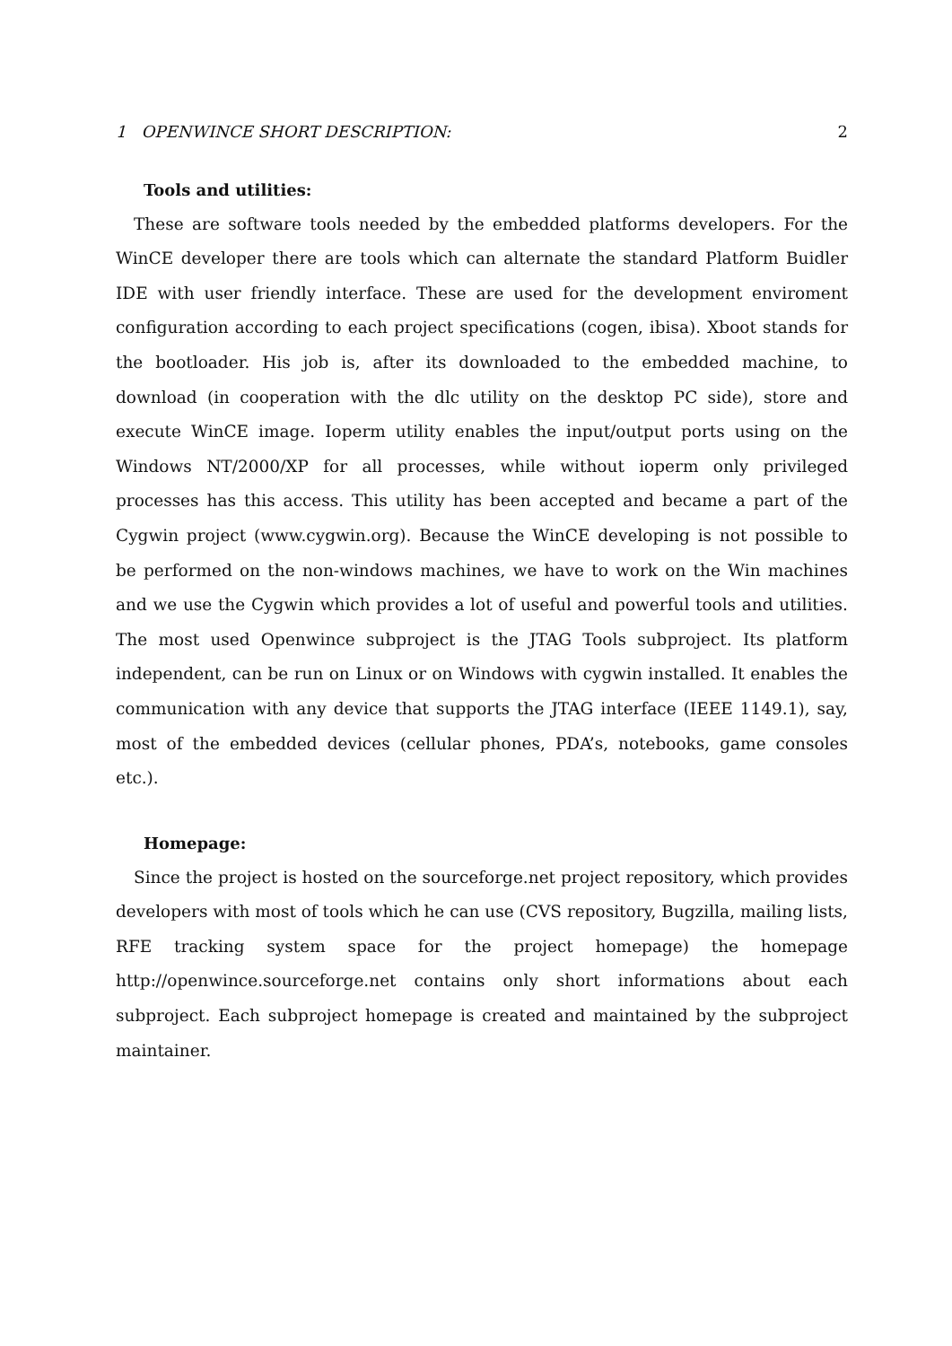1 OPENWINCE SHORT DESCRIPTION: 2
Tools and utilities:
These are software tools needed by the embedded platforms developers. For the WinCE developer there are tools which can alternate the standard Platform Buidler IDE with user friendly interface. These are used for the development enviroment configuration according to each project specifications (cogen, ibisa). Xboot stands for the bootloader. His job is, after its downloaded to the embedded machine, to download (in cooperation with the dlc utility on the desktop PC side), store and execute WinCE image. Ioperm utility enables the input/output ports using on the Windows NT/2000/XP for all processes, while without ioperm only privileged processes has this access. This utility has been accepted and became a part of the Cygwin project (www.cygwin.org). Because the WinCE developing is not possible to be performed on the non-windows machines, we have to work on the Win machines and we use the Cygwin which provides a lot of useful and powerful tools and utilities. The most used Openwince subproject is the JTAG Tools subproject. Its platform independent, can be run on Linux or on Windows with cygwin installed. It enables the communication with any device that supports the JTAG interface (IEEE 1149.1), say, most of the embedded devices (cellular phones, PDA’s, notebooks, game consoles etc.).
Homepage:
Since the project is hosted on the sourceforge.net project repository, which provides developers with most of tools which he can use (CVS repository, Bugzilla, mailing lists, RFE tracking system space for the project homepage) the homepage http://openwince.sourceforge.net contains only short informations about each subproject. Each subproject homepage is created and maintained by the subproject maintainer.